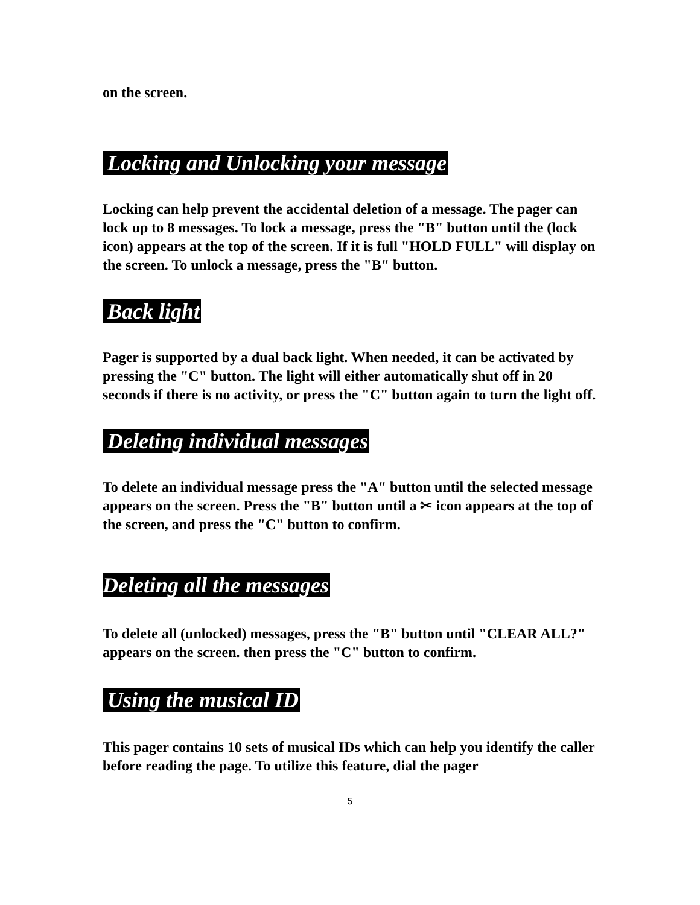on the screen.
Locking and Unlocking your message
Locking can help prevent the accidental deletion of a message. The pager can lock up to 8 messages. To lock a message, press the "B" button until the (lock icon) appears at the top of the screen. If it is full "HOLD FULL" will display on the screen. To unlock a message, press the "B" button.
Back light
Pager is supported by a dual back light. When needed, it can be activated by pressing the "C" button. The light will either automatically shut off in 20 seconds if there is no activity, or press the "C" button again to turn the light off.
Deleting individual messages
To delete an individual message press the "A" button until the selected message appears on the screen. Press the "B" button until a ✂ icon appears at the top of the screen, and press the "C" button to confirm.
Deleting all the messages
To delete all (unlocked) messages, press the "B" button until "CLEAR ALL?" appears on the screen. then press the "C" button to confirm.
Using the musical ID
This pager contains 10 sets of musical IDs which can help you identify the caller before reading the page. To utilize this feature, dial the pager
5